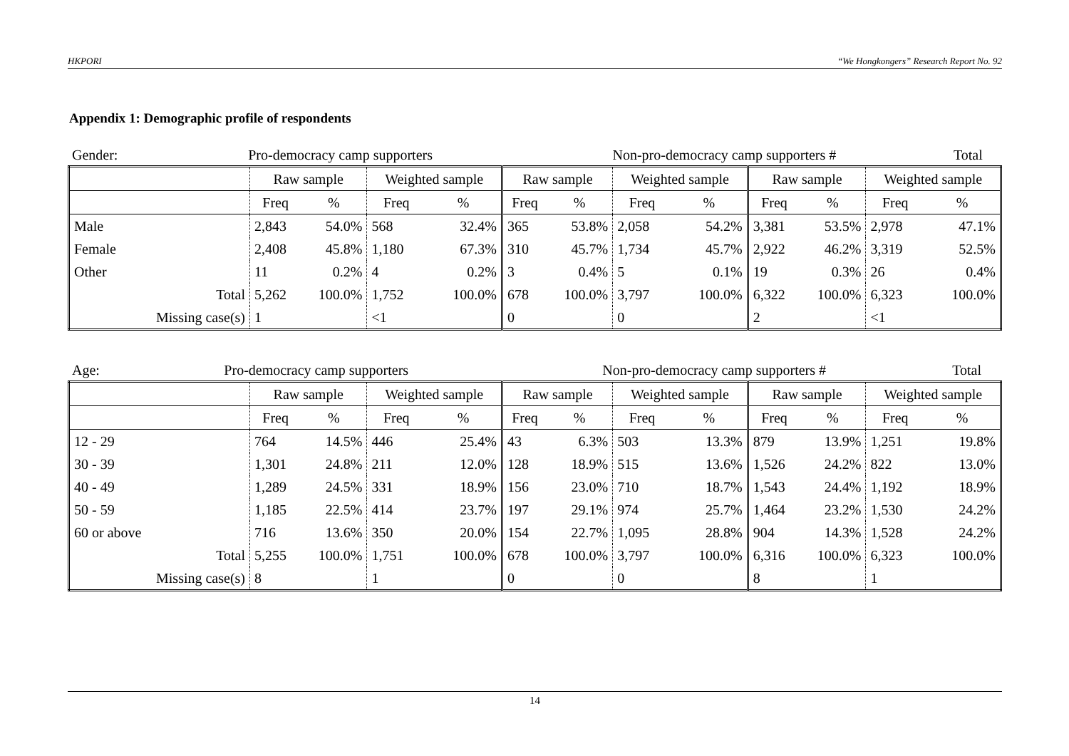HKPORI “We Hongkongers” Research Report No. 92
Appendix 1: Demographic profile of respondents
| Gender: | Pro-democracy camp supporters | Non-pro-democracy camp supporters # | Total |
| | Raw sample | | Weighted sample | | Raw sample | | Weighted sample | | Raw sample | | Weighted sample | |
| --- | --- | --- | --- | --- | --- | --- | --- | --- | --- | --- | --- | --- |
| | Freq | % | Freq | % | Freq | % | Freq | % | Freq | % | Freq | % |
| Male | 2,843 | 54.0% | 568 | 32.4% | 365 | 53.8% | 2,058 | 54.2% | 3,381 | 53.5% | 2,978 | 47.1% |
| Female | 2,408 | 45.8% | 1,180 | 67.3% | 310 | 45.7% | 1,734 | 45.7% | 2,922 | 46.2% | 3,319 | 52.5% |
| Other | 11 | 0.2% | 4 | 0.2% | 3 | 0.4% | 5 | 0.1% | 19 | 0.3% | 26 | 0.4% |
| Total | 5,262 | 100.0% | 1,752 | 100.0% | 678 | 100.0% | 3,797 | 100.0% | 6,322 | 100.0% | 6,323 | 100.0% |
| Missing case(s) | 1 | | <1 | | 0 | | 0 | | 2 | | <1 | |
| Age: | Pro-democracy camp supporters | Non-pro-democracy camp supporters # | Total |
| | Raw sample | | Weighted sample | | Raw sample | | Weighted sample | | Raw sample | | Weighted sample | |
| --- | --- | --- | --- | --- | --- | --- | --- | --- | --- | --- | --- | --- |
| | Freq | % | Freq | % | Freq | % | Freq | % | Freq | % | Freq | % |
| 12 - 29 | 764 | 14.5% | 446 | 25.4% | 43 | 6.3% | 503 | 13.3% | 879 | 13.9% | 1,251 | 19.8% |
| 30 - 39 | 1,301 | 24.8% | 211 | 12.0% | 128 | 18.9% | 515 | 13.6% | 1,526 | 24.2% | 822 | 13.0% |
| 40 - 49 | 1,289 | 24.5% | 331 | 18.9% | 156 | 23.0% | 710 | 18.7% | 1,543 | 24.4% | 1,192 | 18.9% |
| 50 - 59 | 1,185 | 22.5% | 414 | 23.7% | 197 | 29.1% | 974 | 25.7% | 1,464 | 23.2% | 1,530 | 24.2% |
| 60 or above | 716 | 13.6% | 350 | 20.0% | 154 | 22.7% | 1,095 | 28.8% | 904 | 14.3% | 1,528 | 24.2% |
| Total | 5,255 | 100.0% | 1,751 | 100.0% | 678 | 100.0% | 3,797 | 100.0% | 6,316 | 100.0% | 6,323 | 100.0% |
| Missing case(s) | 8 | | 1 | | 0 | | 0 | | 8 | | 1 | |
14